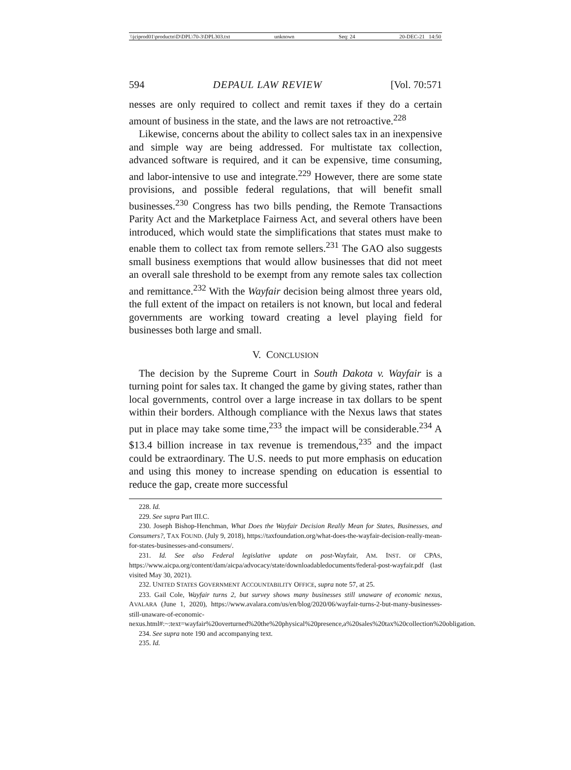\\jciprod01\productn\D\DPL\70-3\DPL303.txt unknown Seq: 24 20-DEC-21 14:50
594 DEPAUL LAW REVIEW [Vol. 70:571
nesses are only required to collect and remit taxes if they do a certain amount of business in the state, and the laws are not retroactive.<sup>228</sup>
Likewise, concerns about the ability to collect sales tax in an inexpensive and simple way are being addressed. For multistate tax collection, advanced software is required, and it can be expensive, time consuming, and labor-intensive to use and integrate.<sup>229</sup> However, there are some state provisions, and possible federal regulations, that will benefit small businesses.<sup>230</sup> Congress has two bills pending, the Remote Transactions Parity Act and the Marketplace Fairness Act, and several others have been introduced, which would state the simplifications that states must make to enable them to collect tax from remote sellers.<sup>231</sup> The GAO also suggests small business exemptions that would allow businesses that did not meet an overall sale threshold to be exempt from any remote sales tax collection and remittance.<sup>232</sup> With the Wayfair decision being almost three years old, the full extent of the impact on retailers is not known, but local and federal governments are working toward creating a level playing field for businesses both large and small.
V. CONCLUSION
The decision by the Supreme Court in South Dakota v. Wayfair is a turning point for sales tax. It changed the game by giving states, rather than local governments, control over a large increase in tax dollars to be spent within their borders. Although compliance with the Nexus laws that states put in place may take some time,<sup>233</sup> the impact will be considerable.<sup>234</sup> A $13.4 billion increase in tax revenue is tremendous,<sup>235</sup> and the impact could be extraordinary. The U.S. needs to put more emphasis on education and using this money to increase spending on education is essential to reduce the gap, create more successful
228. Id.
229. See supra Part III.C.
230. Joseph Bishop-Henchman, What Does the Wayfair Decision Really Mean for States, Businesses, and Consumers?, TAX FOUND. (July 9, 2018), https://taxfoundation.org/what-does-the-wayfair-decision-really-mean-for-states-businesses-and-consumers/.
231. Id. See also Federal legislative update on post-Wayfair, AM. INST. OF CPAS, https://www.aicpa.org/content/dam/aicpa/advocacy/state/downloadabledocuments/federal-post-wayfair.pdf (last visited May 30, 2021).
232. UNITED STATES GOVERNMENT ACCOUNTABILITY OFFICE, supra note 57, at 25.
233. Gail Cole, Wayfair turns 2, but survey shows many businesses still unaware of economic nexus, AVALARA (June 1, 2020), https://www.avalara.com/us/en/blog/2020/06/wayfair-turns-2-but-many-businesses-still-unaware-of-economic-nexus.html#:~:text=wayfair%20overturned%20the%20physical%20presence,a%20sales%20tax%20collection%20obligation.
234. See supra note 190 and accompanying text.
235. Id.